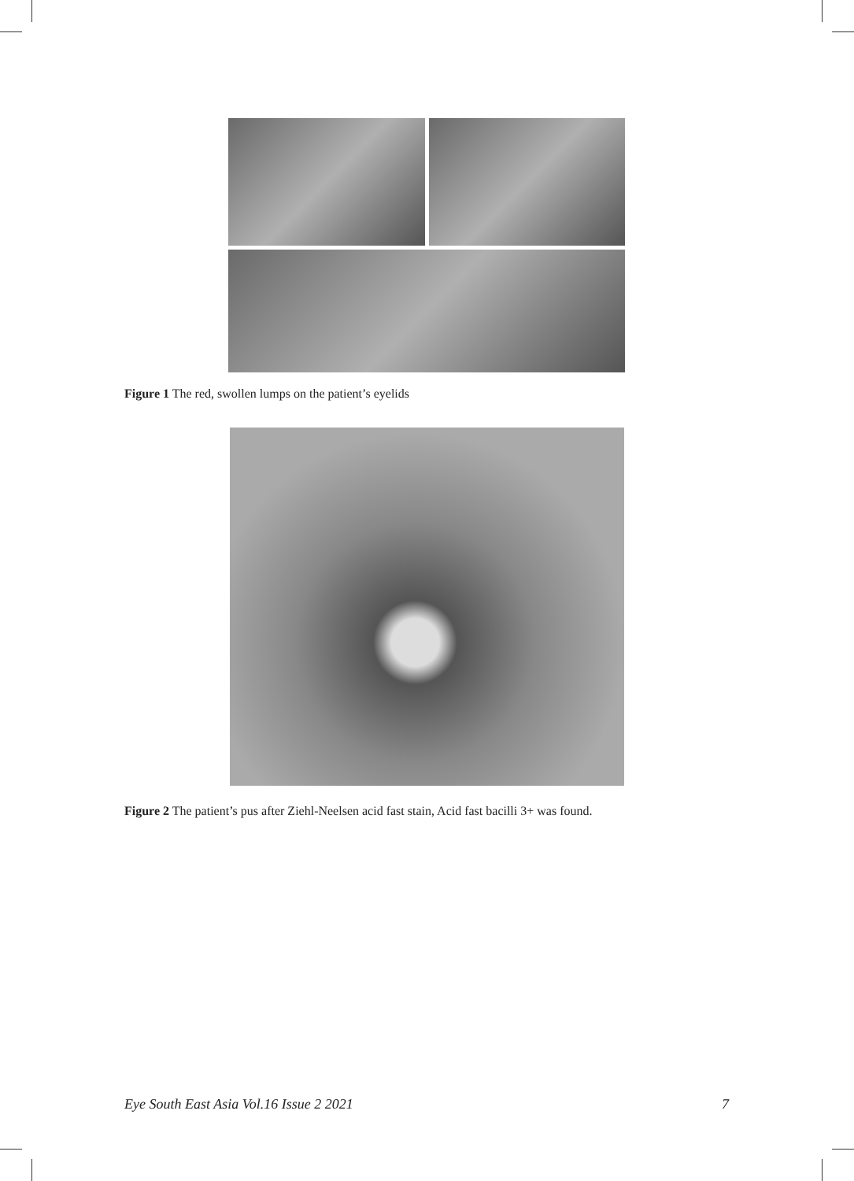Figure 1 The red, swollen lumps on the patient’s eyelids
Figure 2 The patient’s pus after Ziehl-Neelsen acid fast stain, Acid fast bacilli 3+ was found.
Eye South East Asia Vol.16 Issue 2 2021 7